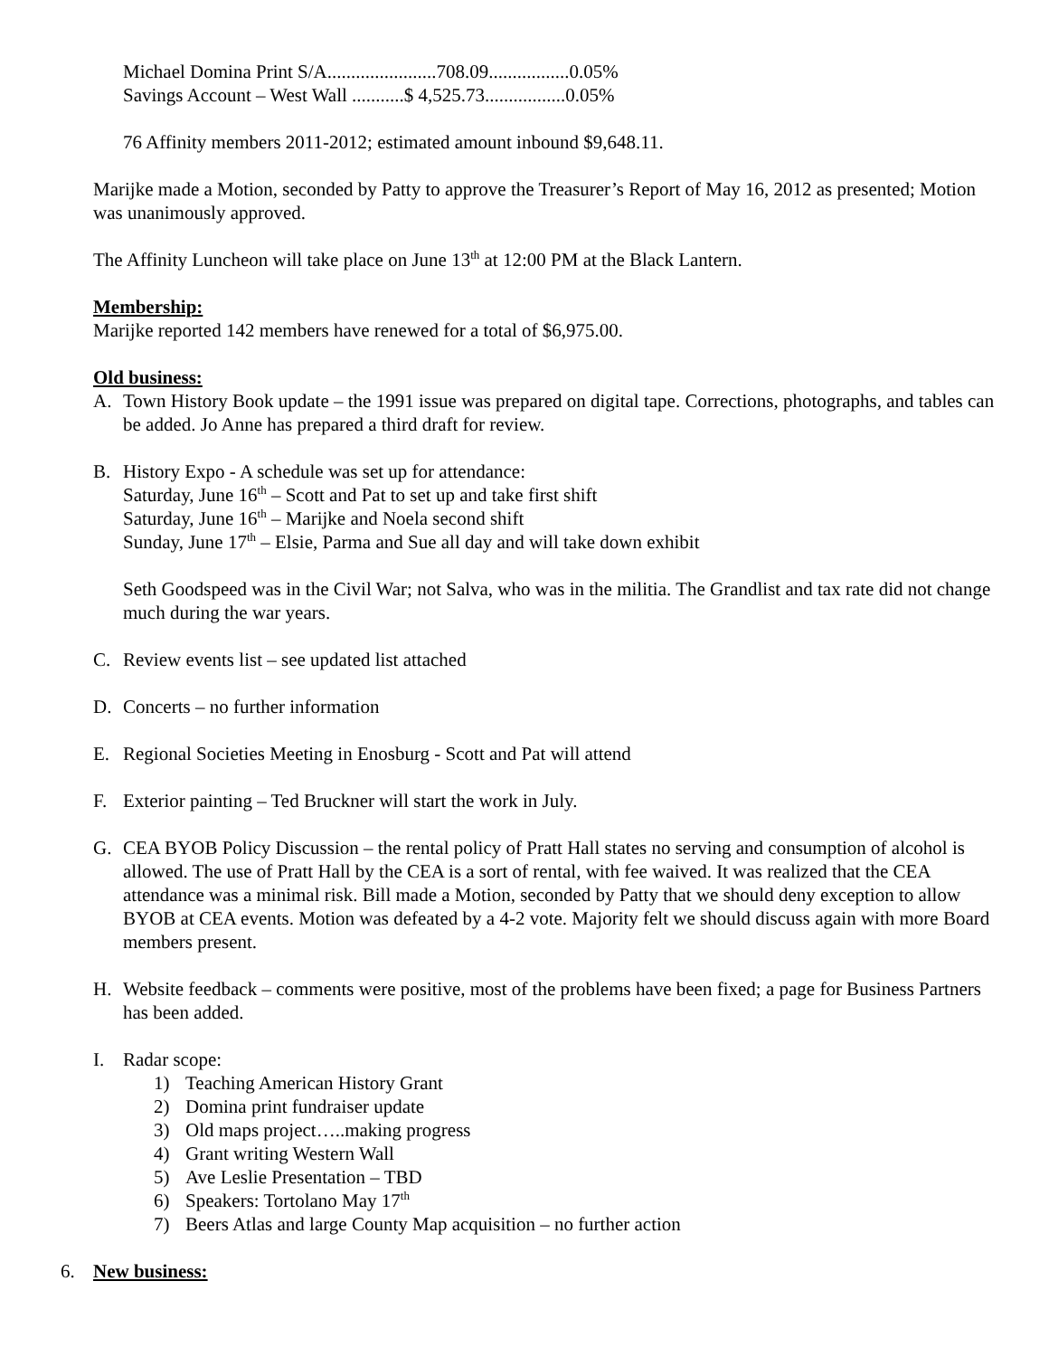Michael Domina Print S/A.......................708.09.................0.05%
Savings Account – West Wall ...........$ 4,525.73.................0.05%
76 Affinity members 2011-2012; estimated amount inbound $9,648.11.
Marijke made a Motion, seconded by Patty to approve the Treasurer’s Report of May 16, 2012 as presented; Motion was unanimously approved.
The Affinity Luncheon will take place on June 13<sup>th</sup> at 12:00 PM at the Black Lantern.
Membership:
Marijke reported 142 members have renewed for a total of $6,975.00.
Old business:
A. Town History Book update – the 1991 issue was prepared on digital tape. Corrections, photographs, and tables can be added. Jo Anne has prepared a third draft for review.
B. History Expo - A schedule was set up for attendance:
Saturday, June 16<sup>th</sup> – Scott and Pat to set up and take first shift
Saturday, June 16<sup>th</sup> – Marijke and Noela second shift
Sunday, June 17<sup>th</sup> – Elsie, Parma and Sue all day and will take down exhibit
Seth Goodspeed was in the Civil War; not Salva, who was in the militia. The Grandlist and tax rate did not change much during the war years.
C. Review events list – see updated list attached
D. Concerts – no further information
E. Regional Societies Meeting in Enosburg - Scott and Pat will attend
F. Exterior painting – Ted Bruckner will start the work in July.
G. CEA BYOB Policy Discussion – the rental policy of Pratt Hall states no serving and consumption of alcohol is allowed. The use of Pratt Hall by the CEA is a sort of rental, with fee waived. It was realized that the CEA attendance was a minimal risk. Bill made a Motion, seconded by Patty that we should deny exception to allow BYOB at CEA events. Motion was defeated by a 4-2 vote. Majority felt we should discuss again with more Board members present.
H. Website feedback – comments were positive, most of the problems have been fixed; a page for Business Partners has been added.
I. Radar scope:
1) Teaching American History Grant
2) Domina print fundraiser update
3) Old maps project…..making progress
4) Grant writing Western Wall
5) Ave Leslie Presentation – TBD
6) Speakers: Tortolano May 17<sup>th</sup>
7) Beers Atlas and large County Map acquisition – no further action
6. New business: